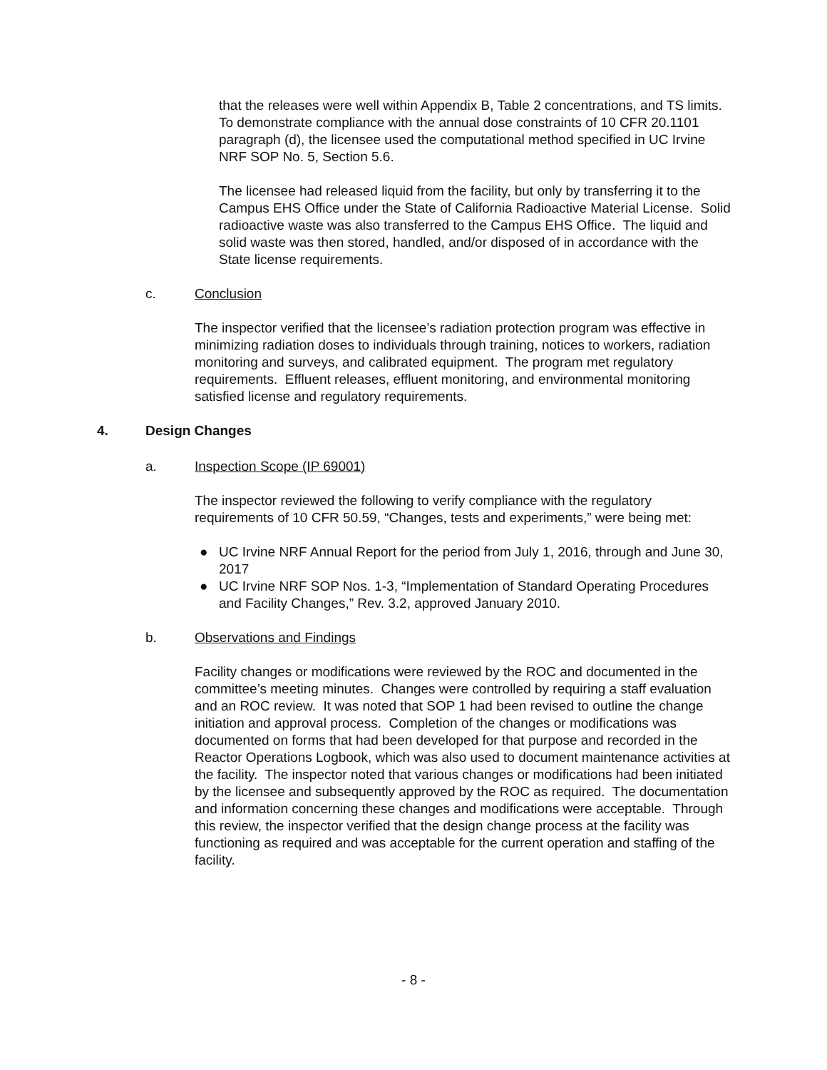that the releases were well within Appendix B, Table 2 concentrations, and TS limits. To demonstrate compliance with the annual dose constraints of 10 CFR 20.1101 paragraph (d), the licensee used the computational method specified in UC Irvine NRF SOP No. 5, Section 5.6.
The licensee had released liquid from the facility, but only by transferring it to the Campus EHS Office under the State of California Radioactive Material License. Solid radioactive waste was also transferred to the Campus EHS Office. The liquid and solid waste was then stored, handled, and/or disposed of in accordance with the State license requirements.
c. Conclusion
The inspector verified that the licensee’s radiation protection program was effective in minimizing radiation doses to individuals through training, notices to workers, radiation monitoring and surveys, and calibrated equipment. The program met regulatory requirements. Effluent releases, effluent monitoring, and environmental monitoring satisfied license and regulatory requirements.
4.
Design Changes
a. Inspection Scope (IP 69001)
The inspector reviewed the following to verify compliance with the regulatory requirements of 10 CFR 50.59, “Changes, tests and experiments,” were being met:
● UC Irvine NRF Annual Report for the period from July 1, 2016, through and June 30, 2017
● UC Irvine NRF SOP Nos. 1-3, “Implementation of Standard Operating Procedures and Facility Changes,” Rev. 3.2, approved January 2010.
b. Observations and Findings
Facility changes or modifications were reviewed by the ROC and documented in the committee’s meeting minutes. Changes were controlled by requiring a staff evaluation and an ROC review. It was noted that SOP 1 had been revised to outline the change initiation and approval process. Completion of the changes or modifications was documented on forms that had been developed for that purpose and recorded in the Reactor Operations Logbook, which was also used to document maintenance activities at the facility. The inspector noted that various changes or modifications had been initiated by the licensee and subsequently approved by the ROC as required. The documentation and information concerning these changes and modifications were acceptable. Through this review, the inspector verified that the design change process at the facility was functioning as required and was acceptable for the current operation and staffing of the facility.
- 8 -